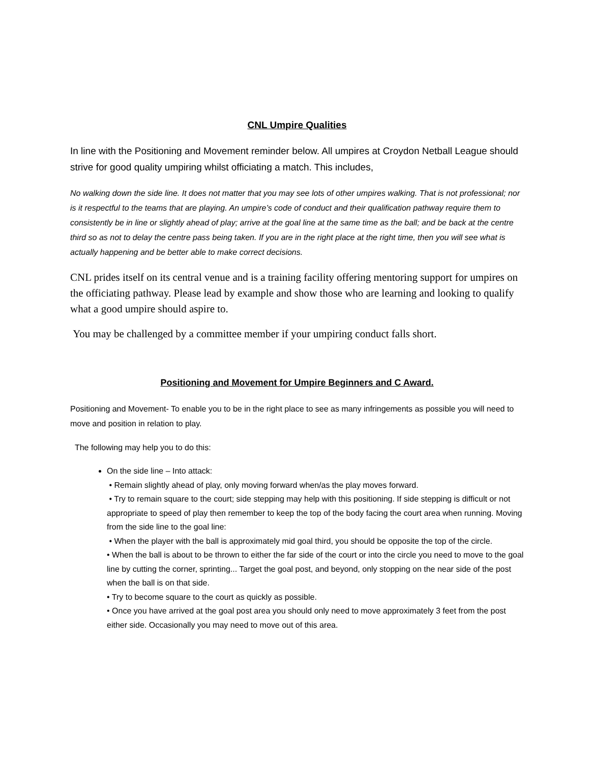CNL Umpire Qualities
In line with the Positioning and Movement reminder below. All umpires at Croydon Netball League should strive for good quality umpiring whilst officiating a match. This includes,
No walking down the side line. It does not matter that you may see lots of other umpires walking. That is not professional; nor is it respectful to the teams that are playing. An umpire’s code of conduct and their qualification pathway require them to consistently be in line or slightly ahead of play; arrive at the goal line at the same time as the ball; and be back at the centre third so as not to delay the centre pass being taken. If you are in the right place at the right time, then you will see what is actually happening and be better able to make correct decisions.
CNL prides itself on its central venue and is a training facility offering mentoring support for umpires on the officiating pathway. Please lead by example and show those who are learning and looking to qualify what a good umpire should aspire to.
You may be challenged by a committee member if your umpiring conduct falls short.
Positioning and Movement for Umpire Beginners and C Award.
Positioning and Movement- To enable you to be in the right place to see as many infringements as possible you will need to move and position in relation to play.
The following may help you to do this:
On the side line – Into attack:
• Remain slightly ahead of play, only moving forward when/as the play moves forward.
• Try to remain square to the court; side stepping may help with this positioning. If side stepping is difficult or not appropriate to speed of play then remember to keep the top of the body facing the court area when running. Moving from the side line to the goal line:
• When the player with the ball is approximately mid goal third, you should be opposite the top of the circle.
• When the ball is about to be thrown to either the far side of the court or into the circle you need to move to the goal line by cutting the corner, sprinting... Target the goal post, and beyond, only stopping on the near side of the post when the ball is on that side.
• Try to become square to the court as quickly as possible.
• Once you have arrived at the goal post area you should only need to move approximately 3 feet from the post either side. Occasionally you may need to move out of this area.